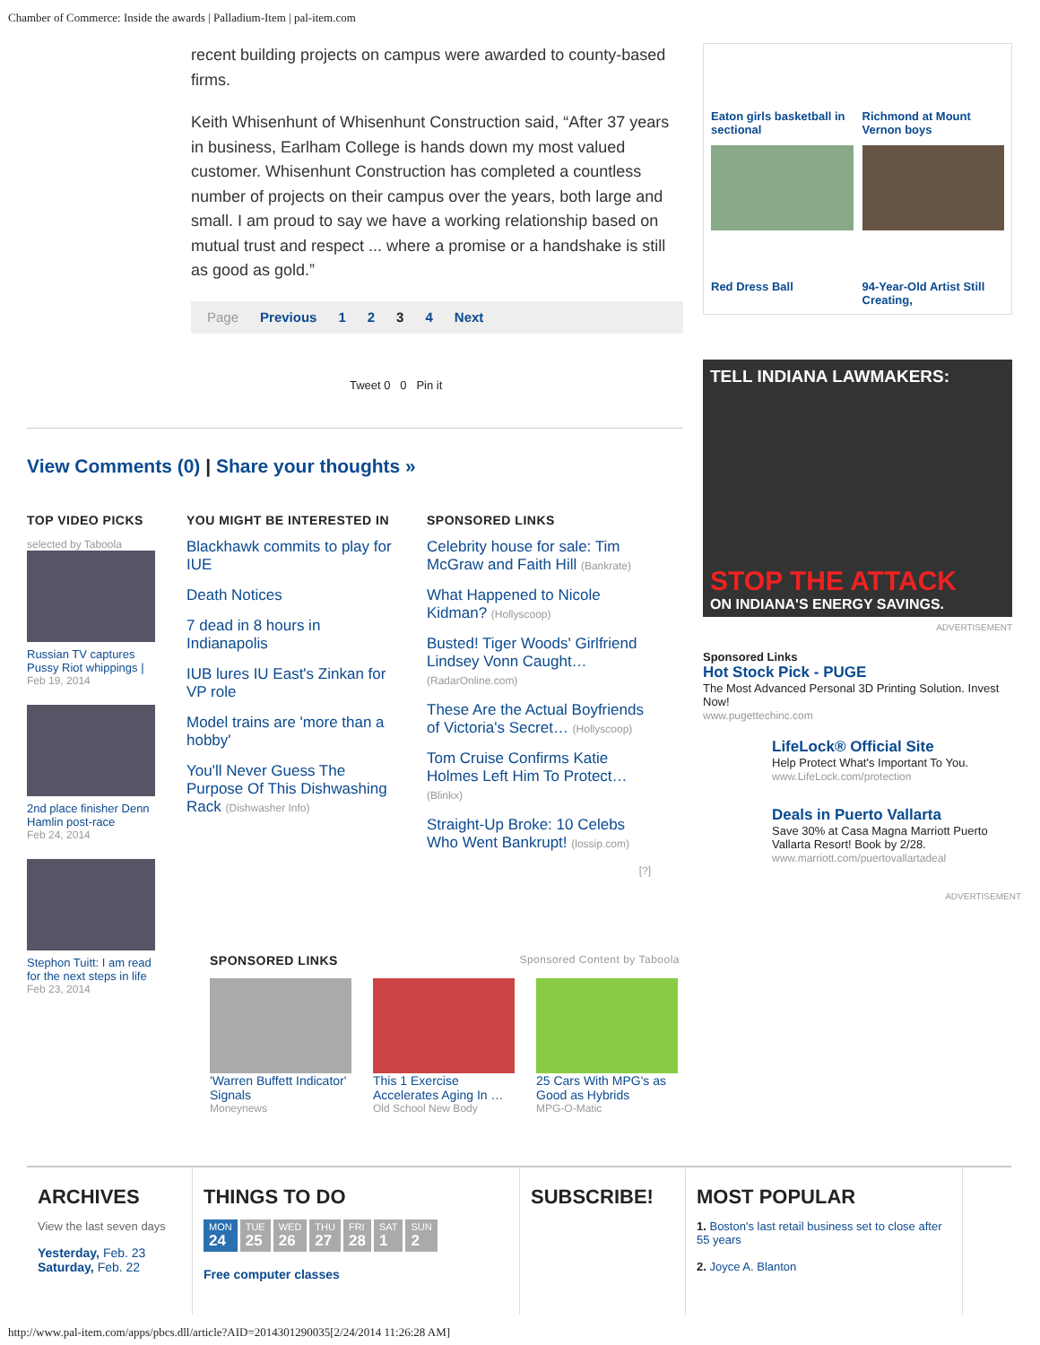Chamber of Commerce: Inside the awards | Palladium-Item | pal-item.com
recent building projects on campus were awarded to county-based firms.
Keith Whisenhunt of Whisenhunt Construction said, “After 37 years in business, Earlham College is hands down my most valued customer. Whisenhunt Construction has completed a countless number of projects on their campus over the years, both large and small. I am proud to say we have a working relationship based on mutual trust and respect ... where a promise or a handshake is still as good as gold.”
Page Previous 1 2 3 4 Next
Tweet 0 0 Pin it
View Comments (0) | Share your thoughts »
TOP VIDEO PICKS
selected by Taboola
Russian TV captures Pussy Riot whippings |
Feb 19, 2014
2nd place finisher Denn Hamlin post-race
Feb 24, 2014
Stephon Tuitt: I am read for the next steps in life
Feb 23, 2014
YOU MIGHT BE INTERESTED IN
Blackhawk commits to play for IUE
Death Notices
7 dead in 8 hours in Indianapolis
IUB lures IU East's Zinkan for VP role
Model trains are 'more than a hobby'
You'll Never Guess The Purpose Of This Dishwashing Rack (Dishwasher Info)
SPONSORED LINKS
Celebrity house for sale: Tim McGraw and Faith Hill (Bankrate)
What Happened to Nicole Kidman? (Hollyscoop)
Busted! Tiger Woods' Girlfriend Lindsey Vonn Caught… (RadarOnline.com)
These Are the Actual Boyfriends of Victoria's Secret… (Hollyscoop)
Tom Cruise Confirms Katie Holmes Left Him To Protect… (Blinkx)
Straight-Up Broke: 10 Celebs Who Went Bankrupt! (lossip.com)
[?]
SPONSORED LINKS Sponsored Content by Taboola
'Warren Buffett Indicator' Signals
Moneynews
This 1 Exercise Accelerates Aging In …
Old School New Body
25 Cars With MPG's as Good as Hybrids
MPG-O-Matic
Eaton girls basketball in sectional Richmond at Mount Vernon boys
Red Dress Ball
94-Year-Old Artist Still Creating,
TELL INDIANA LAWMAKERS:
STOP THE ATTACK
ON INDIANA'S ENERGY SAVINGS.
ADVERTISEMENT
Sponsored Links
Hot Stock Pick - PUGE
The Most Advanced Personal 3D Printing Solution. Invest Now!
www.pugettechinc.com
LifeLock® Official Site
Help Protect What's Important To You.
www.LifeLock.com/protection
Deals in Puerto Vallarta
Save 30% at Casa Magna Marriott Puerto Vallarta Resort! Book by 2/28.
www.marriott.com/puertovallartadeal
ADVERTISEMENT
ARCHIVES
View the last seven days
Yesterday, Feb. 23
Saturday, Feb. 22
THINGS TO DO
MON
24 TUE
25 WED
26 THU
27 FRI
28 SAT
1 SUN
2
Free computer classes
SUBSCRIBE! MOST POPULAR
1. Boston's last retail business set to close after 55 years
2. Joyce A. Blanton
http://www.pal-item.com/apps/pbcs.dll/article?AID=2014301290035[2/24/2014 11:26:28 AM]